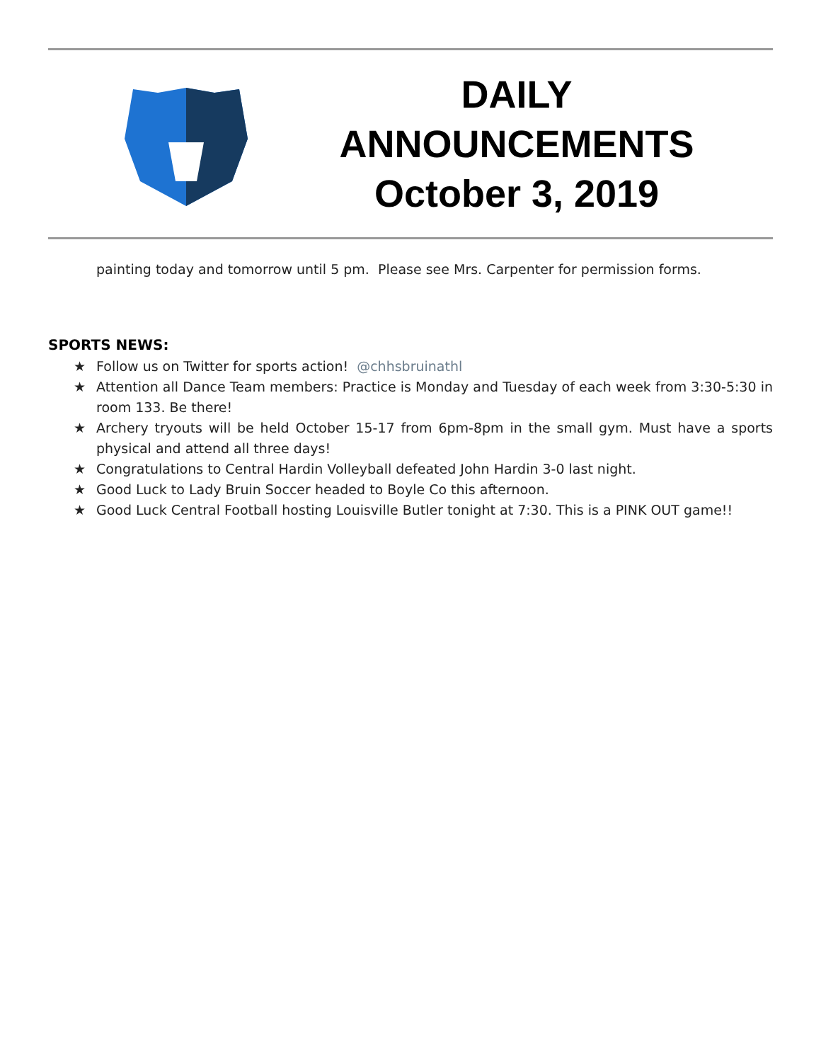DAILY
ANNOUNCEMENTS
October 3, 2019
painting today and tomorrow until 5 pm. Please see Mrs. Carpenter for permission forms.
SPORTS NEWS:
★ Follow us on Twitter for sports action! @chhsbruinathl
★ Attention all Dance Team members: Practice is Monday and Tuesday of each week from 3:30-5:30 in room 133. Be there!
★ Archery tryouts will be held October 15-17 from 6pm-8pm in the small gym. Must have a sports physical and attend all three days!
★ Congratulations to Central Hardin Volleyball defeated John Hardin 3-0 last night.
★ Good Luck to Lady Bruin Soccer headed to Boyle Co this afternoon.
★ Good Luck Central Football hosting Louisville Butler tonight at 7:30. This is a PINK OUT game!!